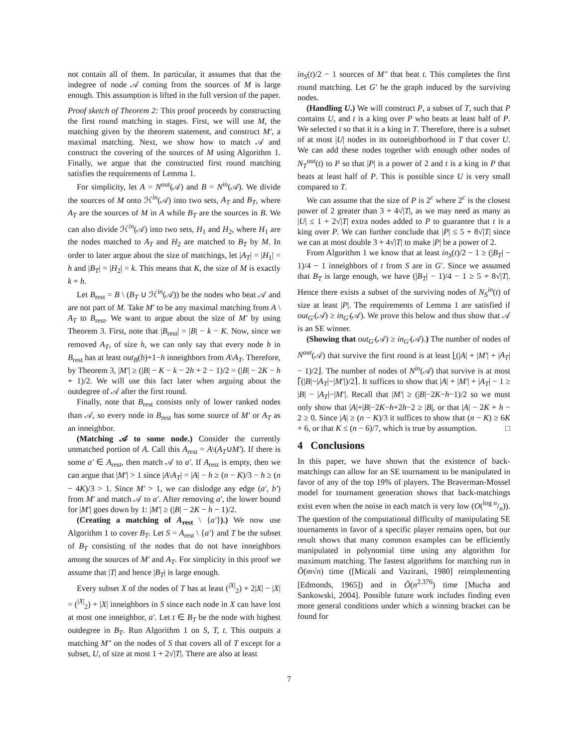not contain all of them. In particular, it assumes that that the indegree of node 𝒜 coming from the sources of M is large enough. This assumption is lifted in the full version of the paper.
Proof sketch of Theorem 2: This proof proceeds by constructing the first round matching in stages. First, we will use M, the matching given by the theorem statement, and construct M′, a maximal matching. Next, we show how to match 𝒜 and construct the covering of the sources of M using Algorithm 1. Finally, we argue that the constructed first round matching satisfies the requirements of Lemma 1.
For simplicity, let A = N<sup>out</sup>(𝒜) and B = N<sup>in</sup>(𝒜). We divide the sources of M onto ℋ<sup>in</sup>(𝒜) into two sets, A<sub>T</sub> and B<sub>T</sub>, where A<sub>T</sub> are the sources of M in A while B<sub>T</sub> are the sources in B. We can also divide ℋ<sup>in</sup>(𝒜) into two sets, H<sub>1</sub> and H<sub>2</sub>, where H<sub>1</sub> are the nodes matched to A<sub>T</sub> and H<sub>2</sub> are matched to B<sub>T</sub> by M. In order to later argue about the size of matchings, let |A<sub>T</sub>| = |H<sub>1</sub>| = h and |B<sub>T</sub>| = |H<sub>2</sub>| = k. This means that K, the size of M is exactly k + h.
Let B<sub>rest</sub> = B \ (B<sub>T</sub> ∪ ℋ<sup>in</sup>(𝒜)) be the nodes who beat 𝒜 and are not part of M. Take M′ to be any maximal matching from A \ A<sub>T</sub> to B<sub>rest</sub>. We want to argue about the size of M′ by using Theorem 3. First, note that |B<sub>rest</sub>| = |B| − k − K. Now, since we removed A<sub>T</sub>, of size h, we can only say that every node b in B<sub>rest</sub> has at least out<sub>B</sub>(b)+1−h inneighbors from A\A<sub>T</sub>. Therefore, by Theorem 3, |M′| ≥ (|B| − K − k − 2h + 2 − 1)/2 = (|B| − 2K − h + 1)/2. We will use this fact later when arguing about the outdegree of 𝒜 after the first round.
Finally, note that B<sub>rest</sub> consists only of lower ranked nodes than 𝒜, so every node in B<sub>rest</sub> has some source of M′ or A<sub>T</sub> as an inneighbor.
(Matching 𝒜 to some node.) Consider the currently unmatched portion of A. Call this A<sub>rest</sub> = A\(A<sub>T</sub>∪M′). If there is some a′ ∈ A<sub>rest</sub>, then match 𝒜 to a′. If A<sub>rest</sub> is empty, then we can argue that |M′| > 1 since |A\A<sub>T</sub>| = |A| − h ≥ (n − K)/3 − h ≥ (n − 4K)/3 > 1. Since M′ > 1, we can dislodge any edge (a′, b′) from M′ and match 𝒜 to a′. After removing a′, the lower bound for |M′| goes down by 1: |M′| ≥ (|B| − 2K − h − 1)/2.
(Creating a matching of A<sub>rest</sub> \ {a′}).) We now use Algorithm 1 to cover B<sub>T</sub>. Let S = A<sub>rest</sub> \ {a′} and T be the subset of B<sub>T</sub> consisting of the nodes that do not have inneighbors among the sources of M′ and A<sub>T</sub>. For simplicity in this proof we assume that |T| and hence |B<sub>T</sub>| is large enough.
Every subset X of the nodes of T has at least (<sup>|X|</sup><sub>2</sub>) + 2|X| − |X| = (<sup>|X|</sup><sub>2</sub>) + |X| inneighbors in S since each node in X can have lost at most one inneighbor, a′. Let t ∈ B<sub>T</sub> be the node with highest outdegree in B<sub>T</sub>. Run Algorithm 1 on S, T, t. This outputs a matching M″ on the nodes of S that covers all of T except for a subset, U, of size at most 1 + 2√|T|. There are also at least
in<sub>S</sub>(t)/2 − 1 sources of M″ that beat t. This completes the first round matching. Let G′ be the graph induced by the surviving nodes.
(Handling U.) We will construct P, a subset of T, such that P contains U, and t is a king over P who beats at least half of P. We selected t so that it is a king in T. Therefore, there is a subset of at most |U| nodes in its outneighborhood in T that cover U. We can add these nodes together with enough other nodes of N<sub>T</sub><sup>out</sup>(t) to P so that |P| is a power of 2 and t is a king in P that beats at least half of P. This is possible since U is very small compared to T.
We can assume that the size of P is 2<sup>c</sup> where 2<sup>c</sup> is the closest power of 2 greater than 3 + 4√|T|, as we may need as many as |U| ≤ 1 + 2√|T| extra nodes added to P to guarantee that t is a king over P. We can further conclude that |P| ≤ 5 + 8√|T| since we can at most double 3 + 4√|T| to make |P| be a power of 2.
From Algorithm 1 we know that at least in<sub>S</sub>(t)/2 − 1 ≥ (|B<sub>T</sub>| − 1)/4 − 1 inneighbors of t from S are in G′. Since we assumed that B<sub>T</sub> is large enough, we have (|B<sub>T</sub>| − 1)/4 − 1 ≥ 5 + 8√|T|. Hence there exists a subset of the surviving nodes of N<sub>S</sub><sup>in</sup>(t) of size at least |P|. The requirements of Lemma 1 are satisfied if out<sub>G′</sub>(𝒜) ≥ in<sub>G′</sub>(𝒜). We prove this below and thus show that 𝒜 is an SE winner.
(Showing that out<sub>G′</sub>(𝒜) ≥ in<sub>G′</sub>(𝒜).) The number of nodes of N<sup>out</sup>(𝒜) that survive the first round is at least ⌊(|A| + |M′| + |A<sub>T</sub>| − 1)/2⌋. The number of nodes of N<sup>in</sup>(𝒜) that survive is at most ⌈(|B|−|A<sub>T</sub>|−|M′|)/2⌉. It suffices to show that |A| + |M′| + |A<sub>T</sub>| − 1 ≥ |B| − |A<sub>T</sub>|−|M′|. Recall that |M′| ≥ (|B|−2K−h−1)/2 so we must only show that |A|+|B|−2K−h+2h−2 ≥ |B|, or that |A| − 2K + h − 2 ≥ 0. Since |A| ≥ (n − K)/3 it suffices to show that (n − K) ≥ 6K + 6, or that K ≤ (n − 6)/7, which is true by assumption. □
4 Conclusions
In this paper, we have shown that the existence of back-matchings can allow for an SE tournament to be manipulated in favor of any of the top 19% of players. The Braverman-Mossel model for tournament generation shows that back-matchings exist even when the noise in each match is very low (O(log n/n)). The question of the computational difficulty of manipulating SE tournaments in favor of a specific player remains open, but our result shows that many common examples can be efficiently manipulated in polynomial time using any algorithm for maximum matching. The fastest algorithms for matching run in Õ(m√n) time ([Micali and Vazirani, 1980] reimplementing [Edmonds, 1965]) and in Õ(n<sup>2.376</sup>) time [Mucha and Sankowski, 2004]. Possible future work includes finding even more general conditions under which a winning bracket can be found for
7